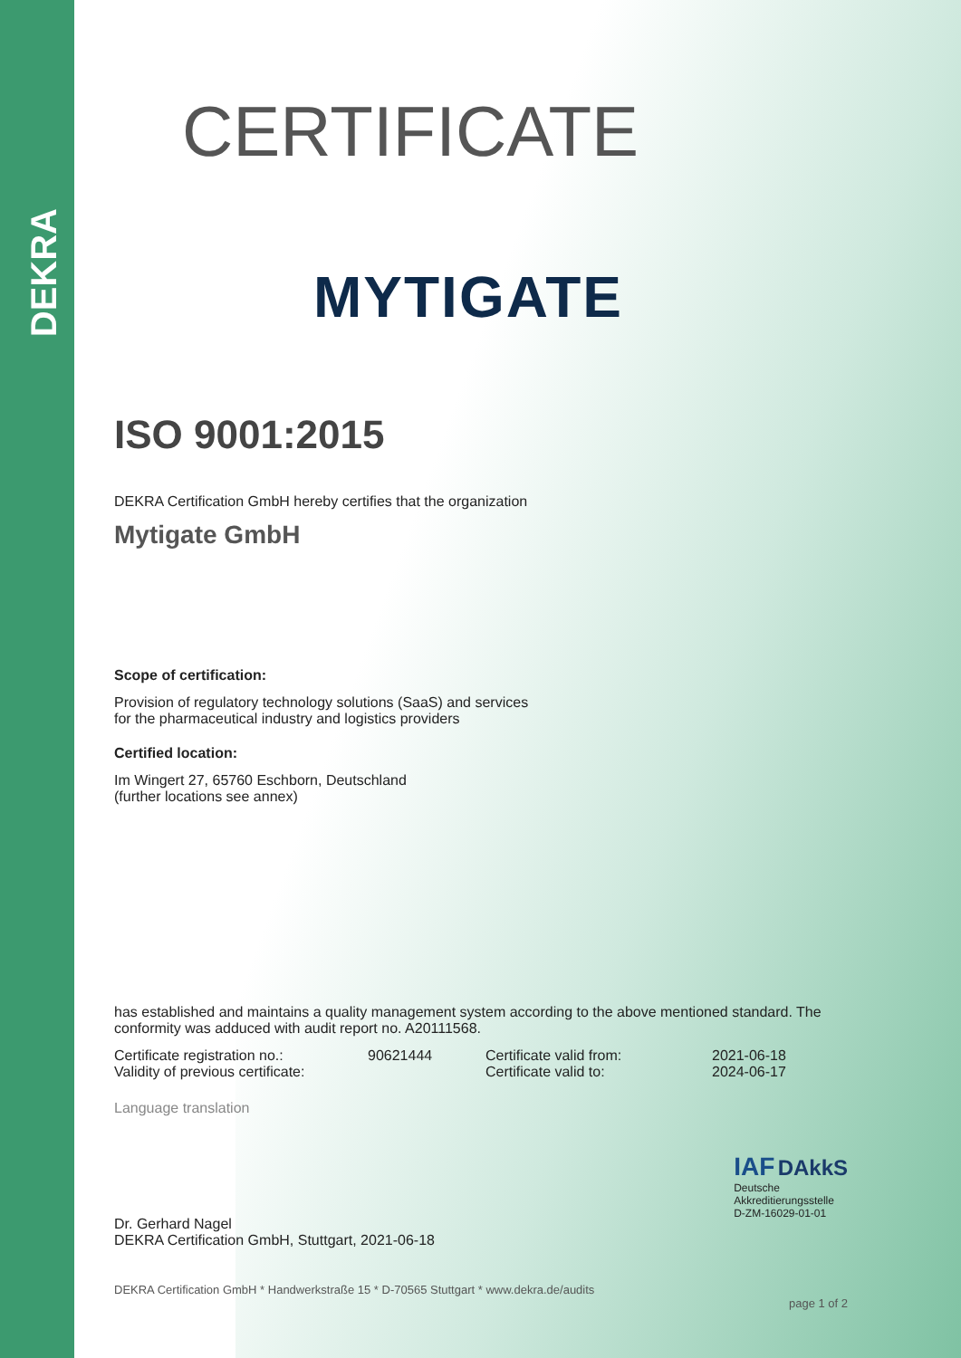DEKRA
CERTIFICATE
MYTIGATE
ISO 9001:2015
DEKRA Certification GmbH hereby certifies that the organization
Mytigate GmbH
Scope of certification:
Provision of regulatory technology solutions (SaaS) and services
for the pharmaceutical industry and logistics providers
Certified location:
Im Wingert 27, 65760 Eschborn, Deutschland
(further locations see annex)
has established and maintains a quality management system according to the above mentioned standard. The conformity was adduced with audit report no. A20111568.
Certificate registration no.: 90621444 Certificate valid from: 2021-06-18 Validity of previous certificate: Certificate valid to: 2024-06-17
Language translation
Dr. Gerhard Nagel
DEKRA Certification GmbH, Stuttgart, 2021-06-18
IAF DAkkS
Deutsche
Akkreditierungsstelle
D-ZM-16029-01-01
DEKRA Certification GmbH * Handwerkstraße 15 * D-70565 Stuttgart * www.dekra.de/audits
page 1 of 2